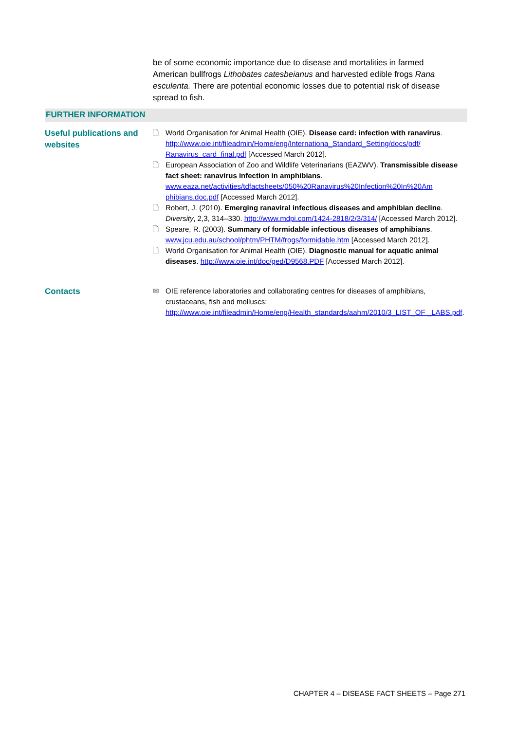be of some economic importance due to disease and mortalities in farmed American bullfrogs Lithobates catesbeianus and harvested edible frogs Rana esculenta. There are potential economic losses due to potential risk of disease spread to fish.
FURTHER INFORMATION
Useful publications and websites
🗋 World Organisation for Animal Health (OIE). Disease card: infection with ranavirus. http://www.oie.int/fileadmin/Home/eng/Internationa_Standard_Setting/docs/pdf/ Ranavirus_card_final.pdf [Accessed March 2012].
🗋 European Association of Zoo and Wildlife Veterinarians (EAZWV). Transmissible disease fact sheet: ranavirus infection in amphibians. www.eaza.net/activities/tdfactsheets/050%20Ranavirus%20Infection%20In%20Am phibians.doc.pdf [Accessed March 2012].
🗋 Robert, J. (2010). Emerging ranaviral infectious diseases and amphibian decline. Diversity, 2,3, 314–330. http://www.mdpi.com/1424-2818/2/3/314/ [Accessed March 2012].
🗋 Speare, R. (2003). Summary of formidable infectious diseases of amphibians. www.jcu.edu.au/school/phtm/PHTM/frogs/formidable.htm [Accessed March 2012].
🗋 World Organisation for Animal Health (OIE). Diagnostic manual for aquatic animal diseases. http://www.oie.int/doc/ged/D9568.PDF [Accessed March 2012].
Contacts
✉ OIE reference laboratories and collaborating centres for diseases of amphibians, crustaceans, fish and molluscs: http://www.oie.int/fileadmin/Home/eng/Health_standards/aahm/2010/3_LIST_OF _LABS.pdf.
CHAPTER 4 – DISEASE FACT SHEETS – Page 271